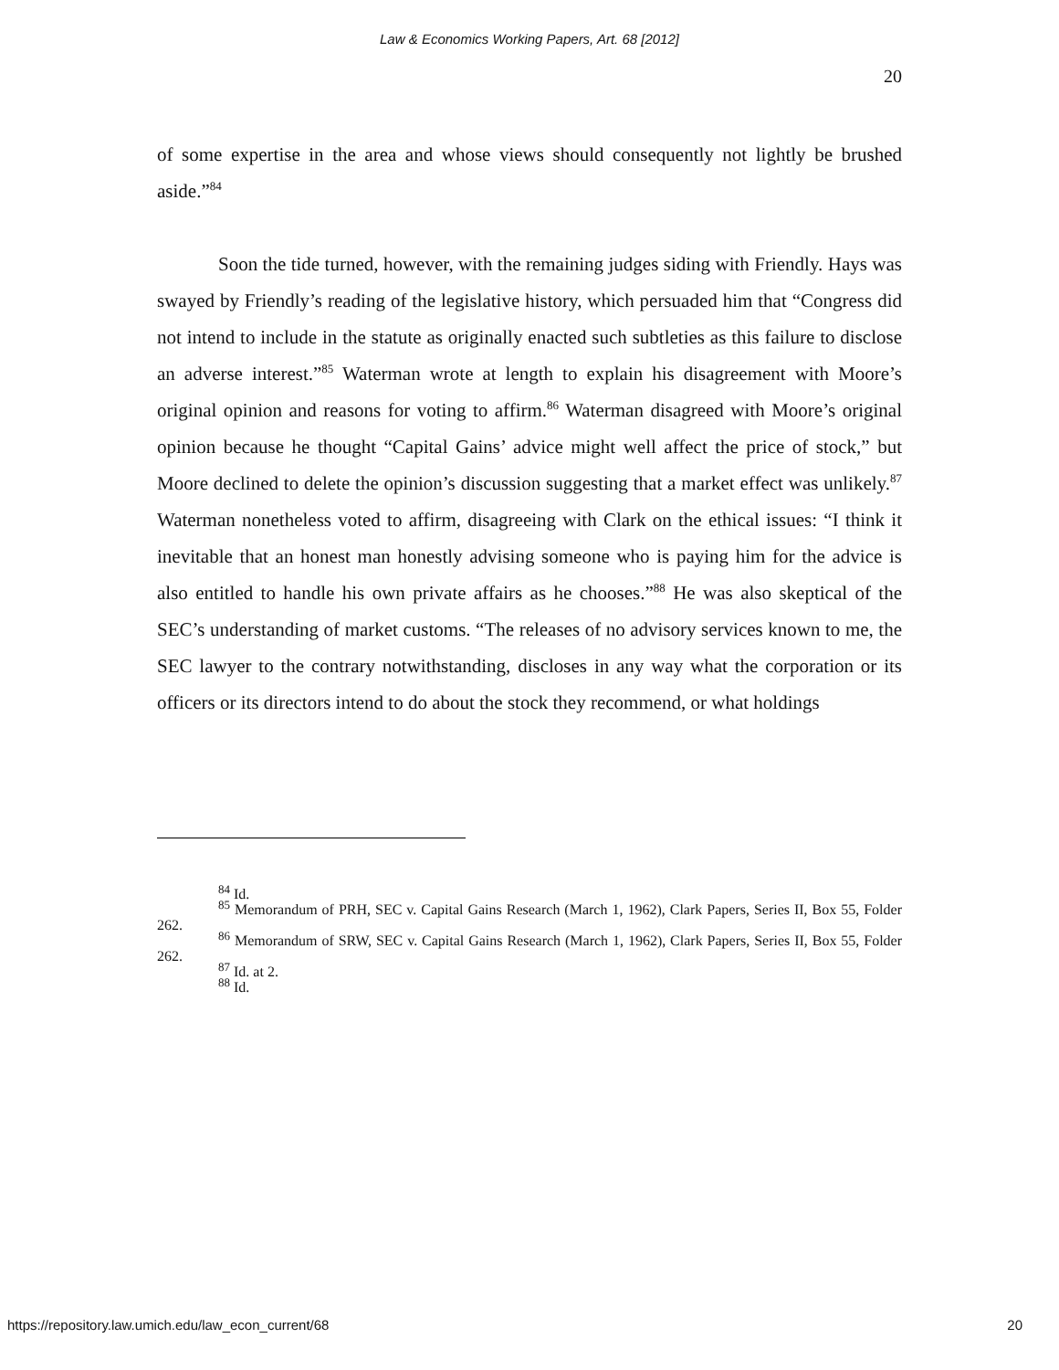Law & Economics Working Papers, Art. 68 [2012]
20
of some expertise in the area and whose views should consequently not lightly be brushed aside.”<sup>84</sup>
Soon the tide turned, however, with the remaining judges siding with Friendly. Hays was swayed by Friendly’s reading of the legislative history, which persuaded him that “Congress did not intend to include in the statute as originally enacted such subtleties as this failure to disclose an adverse interest.”<sup>85</sup> Waterman wrote at length to explain his disagreement with Moore’s original opinion and reasons for voting to affirm.<sup>86</sup> Waterman disagreed with Moore’s original opinion because he thought “Capital Gains’ advice might well affect the price of stock,” but Moore declined to delete the opinion’s discussion suggesting that a market effect was unlikely.<sup>87</sup> Waterman nonetheless voted to affirm, disagreeing with Clark on the ethical issues: “I think it inevitable that an honest man honestly advising someone who is paying him for the advice is also entitled to handle his own private affairs as he chooses.”<sup>88</sup> He was also skeptical of the SEC’s understanding of market customs. “The releases of no advisory services known to me, the SEC lawyer to the contrary notwithstanding, discloses in any way what the corporation or its officers or its directors intend to do about the stock they recommend, or what holdings
<sup>84</sup> Id.
<sup>85</sup> Memorandum of PRH, SEC v. Capital Gains Research (March 1, 1962), Clark Papers, Series II, Box 55, Folder 262.
<sup>86</sup> Memorandum of SRW, SEC v. Capital Gains Research (March 1, 1962), Clark Papers, Series II, Box 55, Folder 262.
<sup>87</sup> Id. at 2.
<sup>88</sup> Id.
https://repository.law.umich.edu/law_econ_current/68 20